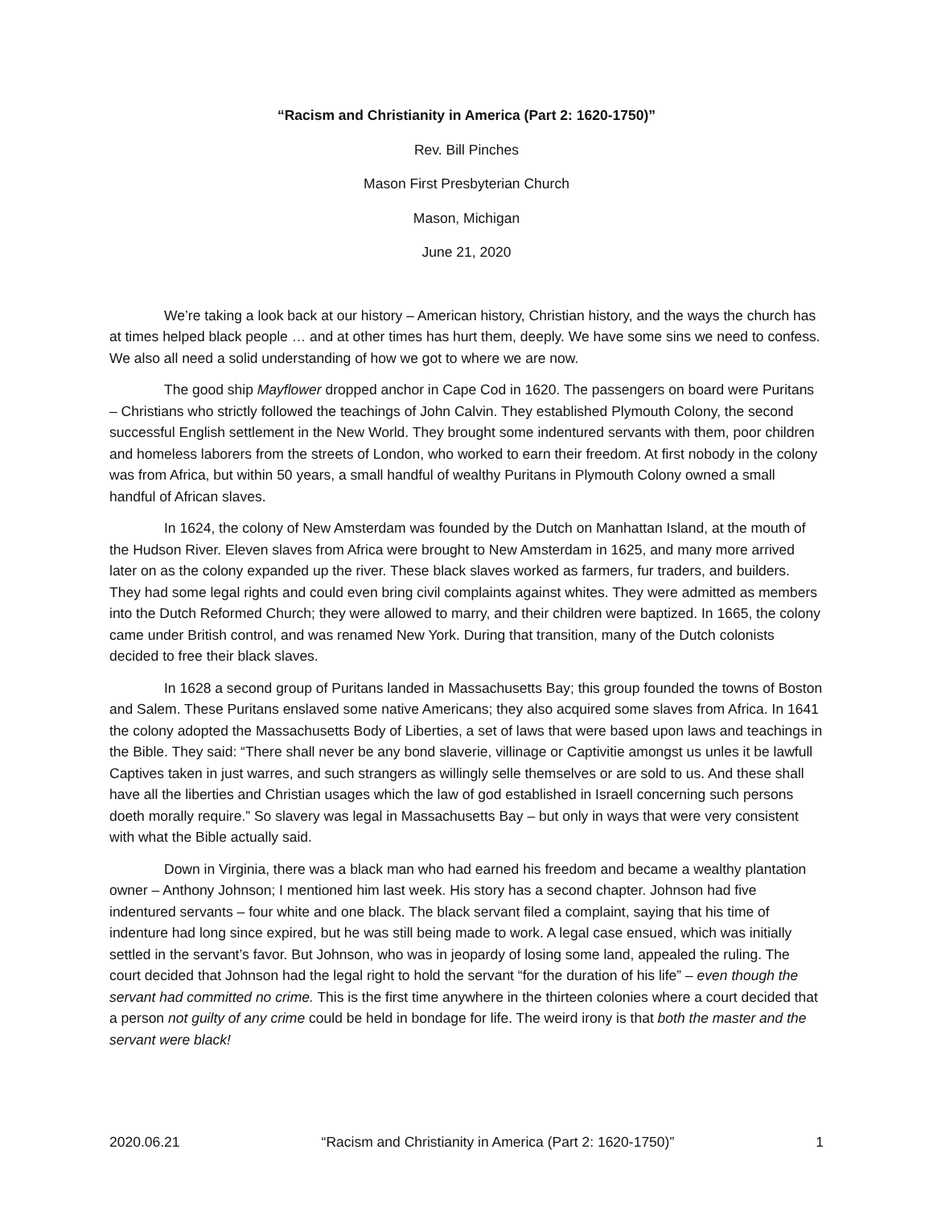“Racism and Christianity in America (Part 2: 1620-1750)”
Rev. Bill Pinches
Mason First Presbyterian Church
Mason, Michigan
June 21, 2020
We’re taking a look back at our history – American history, Christian history, and the ways the church has at times helped black people … and at other times has hurt them, deeply. We have some sins we need to confess. We also all need a solid understanding of how we got to where we are now.
The good ship Mayflower dropped anchor in Cape Cod in 1620. The passengers on board were Puritans – Christians who strictly followed the teachings of John Calvin. They established Plymouth Colony, the second successful English settlement in the New World. They brought some indentured servants with them, poor children and homeless laborers from the streets of London, who worked to earn their freedom. At first nobody in the colony was from Africa, but within 50 years, a small handful of wealthy Puritans in Plymouth Colony owned a small handful of African slaves.
In 1624, the colony of New Amsterdam was founded by the Dutch on Manhattan Island, at the mouth of the Hudson River. Eleven slaves from Africa were brought to New Amsterdam in 1625, and many more arrived later on as the colony expanded up the river. These black slaves worked as farmers, fur traders, and builders. They had some legal rights and could even bring civil complaints against whites. They were admitted as members into the Dutch Reformed Church; they were allowed to marry, and their children were baptized. In 1665, the colony came under British control, and was renamed New York. During that transition, many of the Dutch colonists decided to free their black slaves.
In 1628 a second group of Puritans landed in Massachusetts Bay; this group founded the towns of Boston and Salem. These Puritans enslaved some native Americans; they also acquired some slaves from Africa. In 1641 the colony adopted the Massachusetts Body of Liberties, a set of laws that were based upon laws and teachings in the Bible. They said: “There shall never be any bond slaverie, villinage or Captivitie amongst us unles it be lawfull Captives taken in just warres, and such strangers as willingly selle themselves or are sold to us. And these shall have all the liberties and Christian usages which the law of god established in Israell concerning such persons doeth morally require.” So slavery was legal in Massachusetts Bay – but only in ways that were very consistent with what the Bible actually said.
Down in Virginia, there was a black man who had earned his freedom and became a wealthy plantation owner – Anthony Johnson; I mentioned him last week. His story has a second chapter. Johnson had five indentured servants – four white and one black. The black servant filed a complaint, saying that his time of indenture had long since expired, but he was still being made to work. A legal case ensued, which was initially settled in the servant’s favor. But Johnson, who was in jeopardy of losing some land, appealed the ruling. The court decided that Johnson had the legal right to hold the servant “for the duration of his life” – even though the servant had committed no crime. This is the first time anywhere in the thirteen colonies where a court decided that a person not guilty of any crime could be held in bondage for life. The weird irony is that both the master and the servant were black!
2020.06.21 “Racism and Christianity in America (Part 2: 1620-1750)” 1